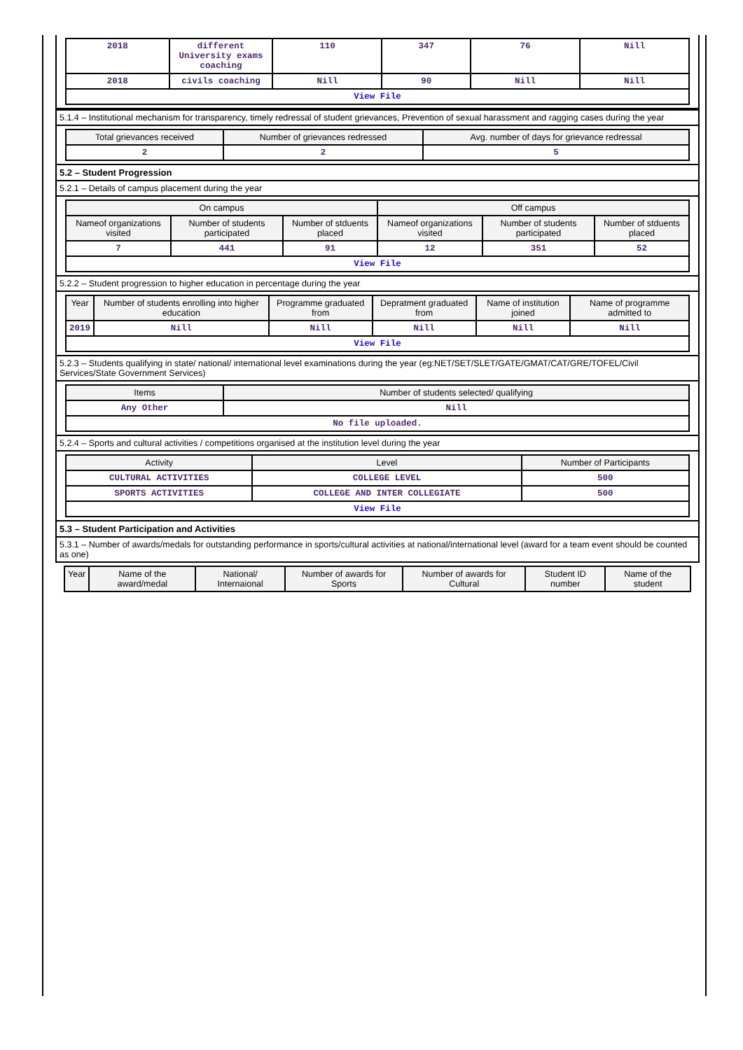| 2018 | different University exams coaching | 110 | 347 | 76 | Nill |
| 2018 | civils coaching | Nill | 90 | Nill | Nill |
| View File | | | | | |
5.1.4 – Institutional mechanism for transparency, timely redressal of student grievances, Prevention of sexual harassment and ragging cases during the year
| Total grievances received | Number of grievances redressed | Avg. number of days for grievance redressal |
| --- | --- | --- |
| 2 | 2 | 5 |
5.2 – Student Progression
5.2.1 – Details of campus placement during the year
| On campus | | | Off campus | | |
| --- | --- | --- | --- | --- | --- |
| Nameof organizations visited | Number of students participated | Number of stduents placed | Nameof organizations visited | Number of students participated | Number of stduents placed |
| 7 | 441 | 91 | 12 | 351 | 52 |
| View File | | | | | |
5.2.2 – Student progression to higher education in percentage during the year
| Year | Number of students enrolling into higher education | Programme graduated from | Depratment graduated from | Name of institution joined | Name of programme admitted to |
| --- | --- | --- | --- | --- | --- |
| 2019 | Nill | Nill | Nill | Nill | Nill |
| View File | | | | | |
5.2.3 – Students qualifying in state/ national/ international level examinations during the year (eg:NET/SET/SLET/GATE/GMAT/CAT/GRE/TOFEL/Civil Services/State Government Services)
| Items | Number of students selected/ qualifying |
| --- | --- |
| Any Other | Nill |
| No file uploaded. | |
5.2.4 – Sports and cultural activities / competitions organised at the institution level during the year
| Activity | Level | Number of Participants |
| --- | --- | --- |
| CULTURAL ACTIVITIES | COLLEGE LEVEL | 500 |
| SPORTS ACTIVITIES | COLLEGE AND INTER COLLEGIATE | 500 |
| View File | | |
5.3 – Student Participation and Activities
5.3.1 – Number of awards/medals for outstanding performance in sports/cultural activities at national/international level (award for a team event should be counted as one)
| Year | Name of the award/medal | National/ Internaional | Number of awards for Sports | Number of awards for Cultural | Student ID number | Name of the student |
| --- | --- | --- | --- | --- | --- | --- |